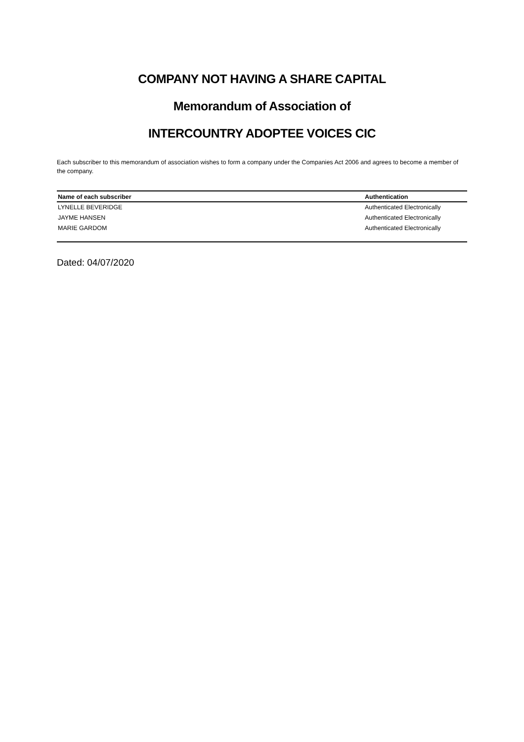COMPANY NOT HAVING A SHARE CAPITAL
Memorandum of Association of
INTERCOUNTRY ADOPTEE VOICES CIC
Each subscriber to this memorandum of association wishes to form a company under the Companies Act 2006 and agrees to become a member of the company.
| Name of each subscriber | Authentication |
| --- | --- |
| LYNELLE BEVERIDGE | Authenticated Electronically |
| JAYME HANSEN | Authenticated Electronically |
| MARIE GARDOM | Authenticated Electronically |
Dated: 04/07/2020